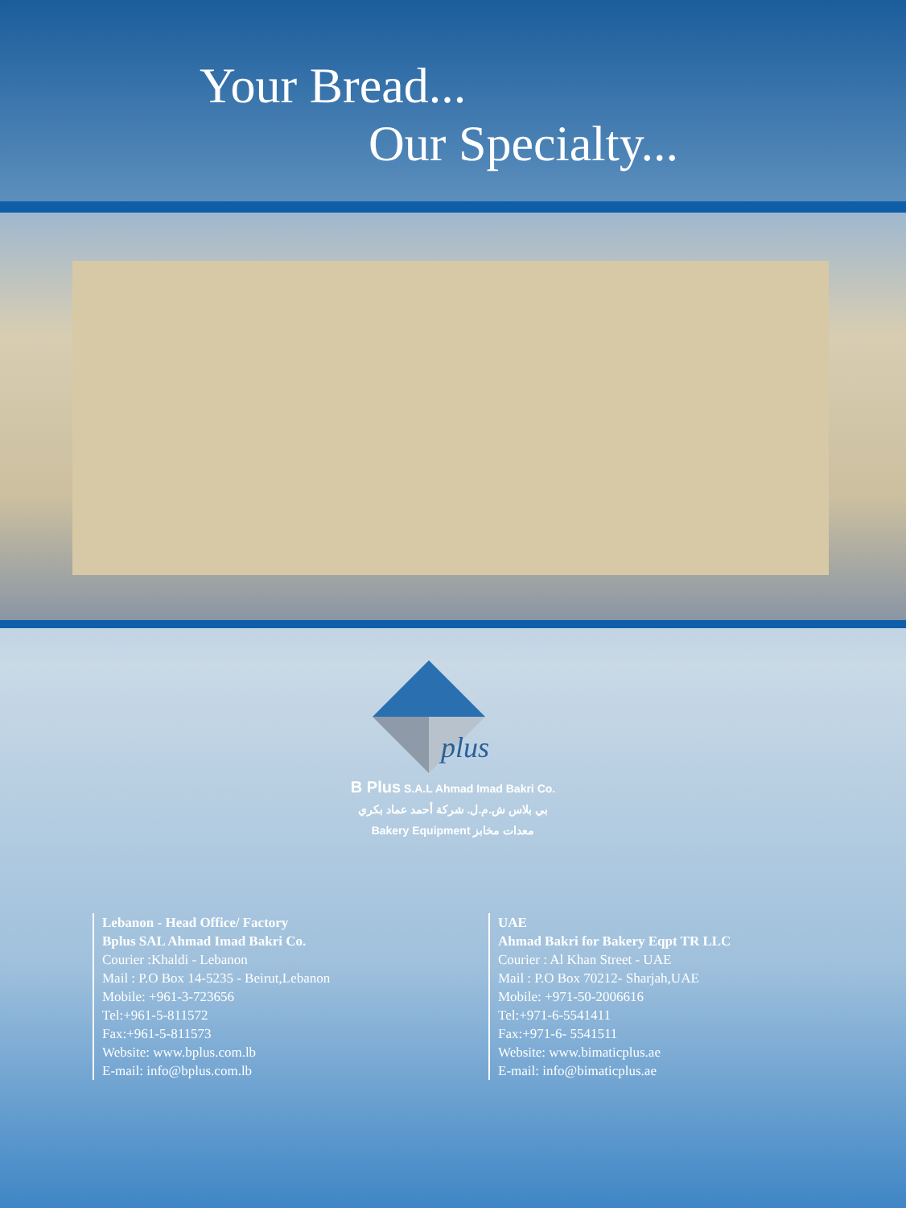Your Bread...
Our Specialty...
plus
B Plus S.A.L Ahmad Imad Bakri Co.
بي بلاس ش.م.ل. شركة أحمد عماد بكري
Bakery Equipment معدات مخابز
Lebanon - Head Office/ Factory
Bplus SAL Ahmad Imad Bakri Co.
Courier :Khaldi - Lebanon
Mail : P.O Box 14-5235 - Beirut,Lebanon
Mobile: +961-3-723656
Tel:+961-5-811572
Fax:+961-5-811573
Website: www.bplus.com.lb
E-mail: info@bplus.com.lb
UAE
Ahmad Bakri for Bakery Eqpt TR LLC
Courier : Al Khan Street - UAE
Mail : P.O Box 70212- Sharjah,UAE
Mobile: +971-50-2006616
Tel:+971-6-5541411
Fax:+971-6- 5541511
Website: www.bimaticplus.ae
E-mail: info@bimaticplus.ae